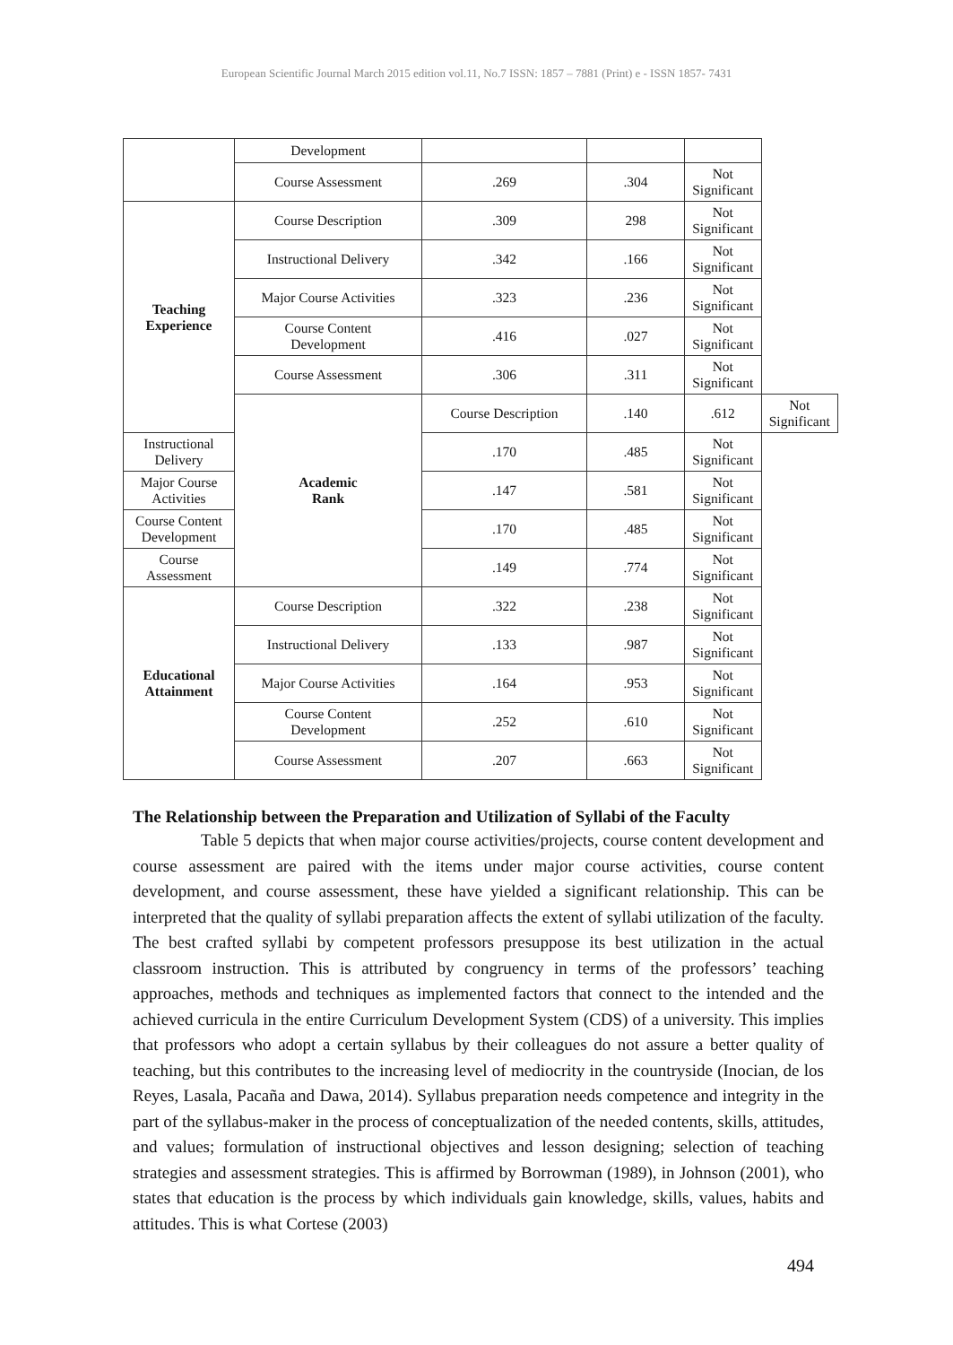European Scientific Journal March 2015 edition vol.11, No.7 ISSN: 1857 – 7881 (Print) e - ISSN 1857- 7431
| | Development | | | | |
| | Course Assessment | .269 | .304 | Not Significant | |
| Teaching Experience | Course Description | .309 | 298 | Not Significant | |
| | Instructional Delivery | .342 | .166 | Not Significant | |
| | Major Course Activities | .323 | .236 | Not Significant | |
| | Course Content Development | .416 | .027 | Not Significant | |
| | Course Assessment | .306 | .311 | Not Significant | |
| | Academic Rank | Course Description | .140 | .612 | Not Significant |
| Instructional Delivery | | .170 | .485 | Not Significant | |
| Major Course Activities | | .147 | .581 | Not Significant | |
| Course Content Development | | .170 | .485 | Not Significant | |
| Course Assessment | | .149 | .774 | Not Significant | |
| Educational Attainment | Course Description | .322 | .238 | Not Significant | |
| | Instructional Delivery | .133 | .987 | Not Significant | |
| | Major Course Activities | .164 | .953 | Not Significant | |
| | Course Content Development | .252 | .610 | Not Significant | |
| | Course Assessment | .207 | .663 | Not Significant | |
The Relationship between the Preparation and Utilization of Syllabi of the Faculty
Table 5 depicts that when major course activities/projects, course content development and course assessment are paired with the items under major course activities, course content development, and course assessment, these have yielded a significant relationship. This can be interpreted that the quality of syllabi preparation affects the extent of syllabi utilization of the faculty. The best crafted syllabi by competent professors presuppose its best utilization in the actual classroom instruction. This is attributed by congruency in terms of the professors’ teaching approaches, methods and techniques as implemented factors that connect to the intended and the achieved curricula in the entire Curriculum Development System (CDS) of a university. This implies that professors who adopt a certain syllabus by their colleagues do not assure a better quality of teaching, but this contributes to the increasing level of mediocrity in the countryside (Inocian, de los Reyes, Lasala, Pacaña and Dawa, 2014). Syllabus preparation needs competence and integrity in the part of the syllabus-maker in the process of conceptualization of the needed contents, skills, attitudes, and values; formulation of instructional objectives and lesson designing; selection of teaching strategies and assessment strategies. This is affirmed by Borrowman (1989), in Johnson (2001), who states that education is the process by which individuals gain knowledge, skills, values, habits and attitudes. This is what Cortese (2003)
494